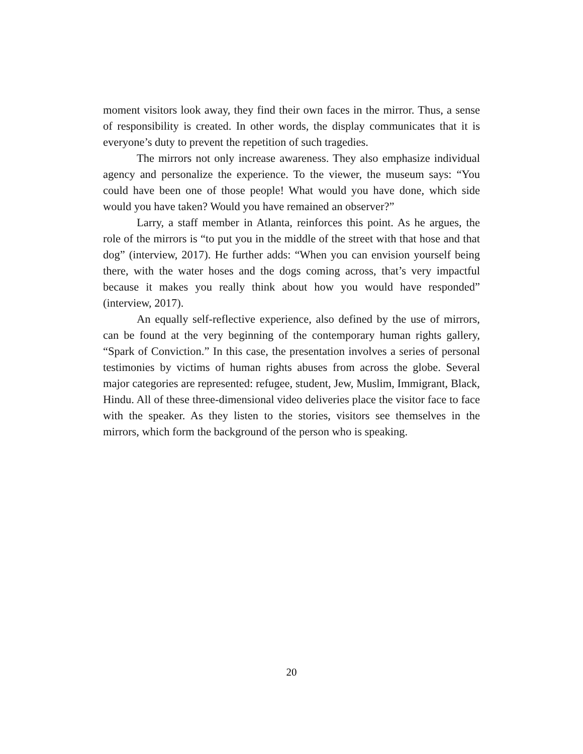moment visitors look away, they find their own faces in the mirror. Thus, a sense of responsibility is created. In other words, the display communicates that it is everyone’s duty to prevent the repetition of such tragedies.
The mirrors not only increase awareness. They also emphasize individual agency and personalize the experience. To the viewer, the museum says: “You could have been one of those people! What would you have done, which side would you have taken? Would you have remained an observer?”
Larry, a staff member in Atlanta, reinforces this point. As he argues, the role of the mirrors is “to put you in the middle of the street with that hose and that dog” (interview, 2017). He further adds: “When you can envision yourself being there, with the water hoses and the dogs coming across, that’s very impactful because it makes you really think about how you would have responded” (interview, 2017).
An equally self-reflective experience, also defined by the use of mirrors, can be found at the very beginning of the contemporary human rights gallery, “Spark of Conviction.” In this case, the presentation involves a series of personal testimonies by victims of human rights abuses from across the globe. Several major categories are represented: refugee, student, Jew, Muslim, Immigrant, Black, Hindu. All of these three-dimensional video deliveries place the visitor face to face with the speaker. As they listen to the stories, visitors see themselves in the mirrors, which form the background of the person who is speaking.
20